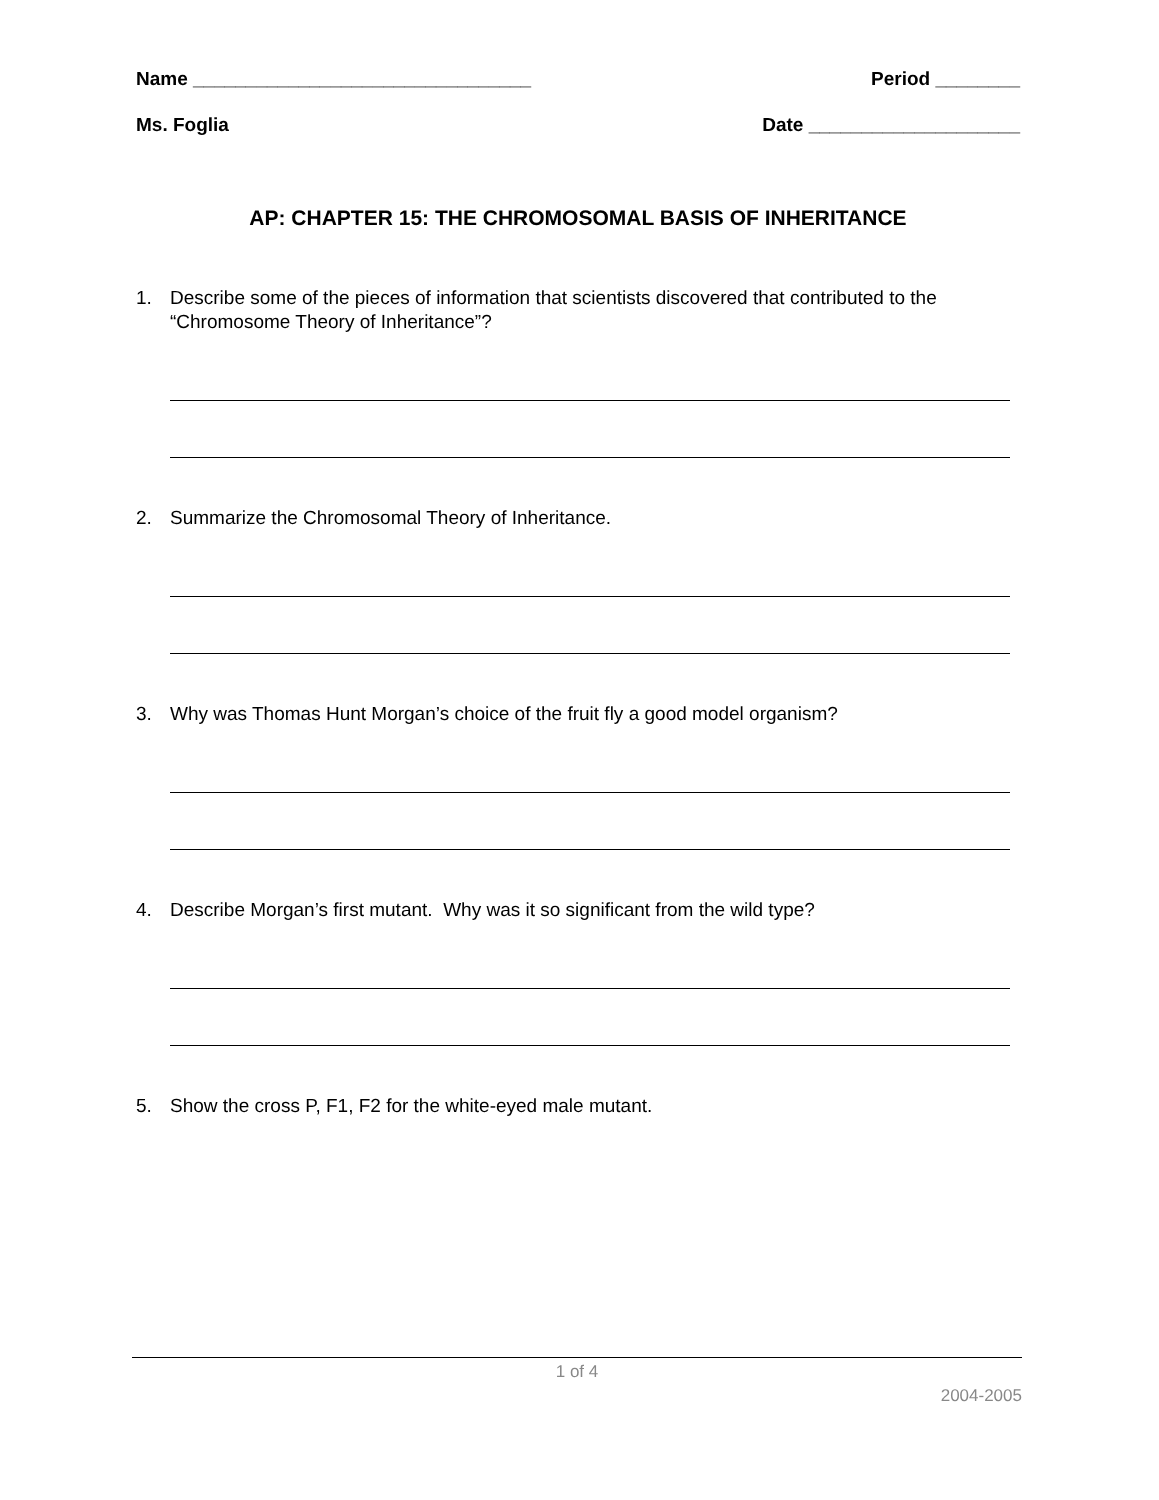Name ________________________________ Period ________
Ms. Foglia Date ____________________
AP: CHAPTER 15: THE CHROMOSOMAL BASIS OF INHERITANCE
1. Describe some of the pieces of information that scientists discovered that contributed to the “Chromosome Theory of Inheritance”?
2. Summarize the Chromosomal Theory of Inheritance.
3. Why was Thomas Hunt Morgan’s choice of the fruit fly a good model organism?
4. Describe Morgan’s first mutant. Why was it so significant from the wild type?
5. Show the cross P, F1, F2 for the white-eyed male mutant.
1 of 4
2004-2005